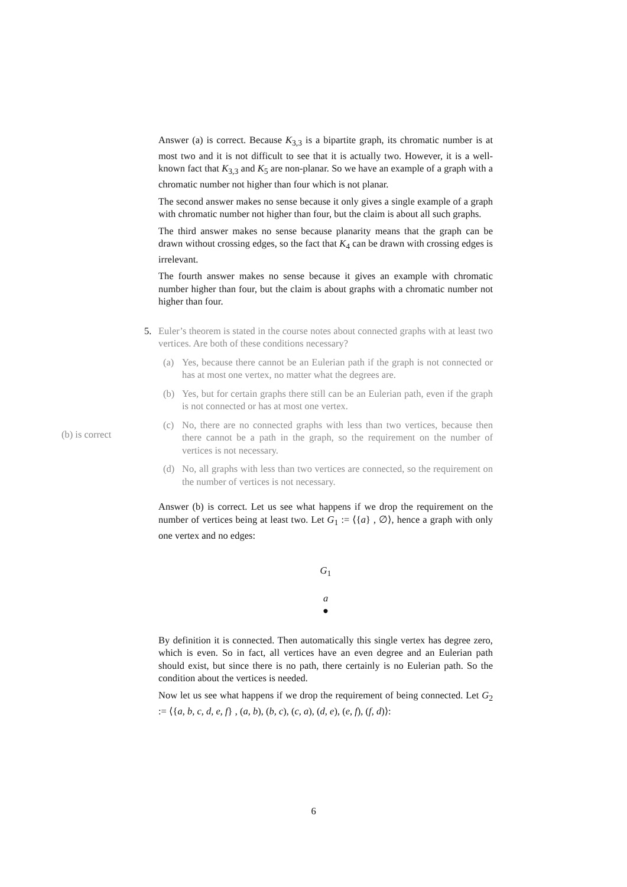Answer (a) is correct. Because K<sub>3,3</sub> is a bipartite graph, its chromatic number is at most two and it is not difficult to see that it is actually two. However, it is a well-known fact that K<sub>3,3</sub> and K<sub>5</sub> are non-planar. So we have an example of a graph with a chromatic number not higher than four which is not planar.
The second answer makes no sense because it only gives a single example of a graph with chromatic number not higher than four, but the claim is about all such graphs.
The third answer makes no sense because planarity means that the graph can be drawn without crossing edges, so the fact that K<sub>4</sub> can be drawn with crossing edges is irrelevant.
The fourth answer makes no sense because it gives an example with chromatic number higher than four, but the claim is about graphs with a chromatic number not higher than four.
5. Euler’s theorem is stated in the course notes about connected graphs with at least two vertices. Are both of these conditions necessary?
(a) Yes, because there cannot be an Eulerian path if the graph is not connected or has at most one vertex, no matter what the degrees are.
(b) Yes, but for certain graphs there still can be an Eulerian path, even if the graph is not connected or has at most one vertex.
(b) is correct
(c) No, there are no connected graphs with less than two vertices, because then there cannot be a path in the graph, so the requirement on the number of vertices is not necessary.
(d) No, all graphs with less than two vertices are connected, so the requirement on the number of vertices is not necessary.
Answer (b) is correct. Let us see what happens if we drop the requirement on the number of vertices being at least two. Let G<sub>1</sub> := ⟨{a} , ∅⟩, hence a graph with only one vertex and no edges:
G<sub>1</sub>
a
●
By definition it is connected. Then automatically this single vertex has degree zero, which is even. So in fact, all vertices have an even degree and an Eulerian path should exist, but since there is no path, there certainly is no Eulerian path. So the condition about the vertices is needed.
Now let us see what happens if we drop the requirement of being connected. Let G<sub>2</sub> := ⟨{a, b, c, d, e, f} , (a, b), (b, c), (c, a), (d, e), (e, f), (f, d)⟩:
6